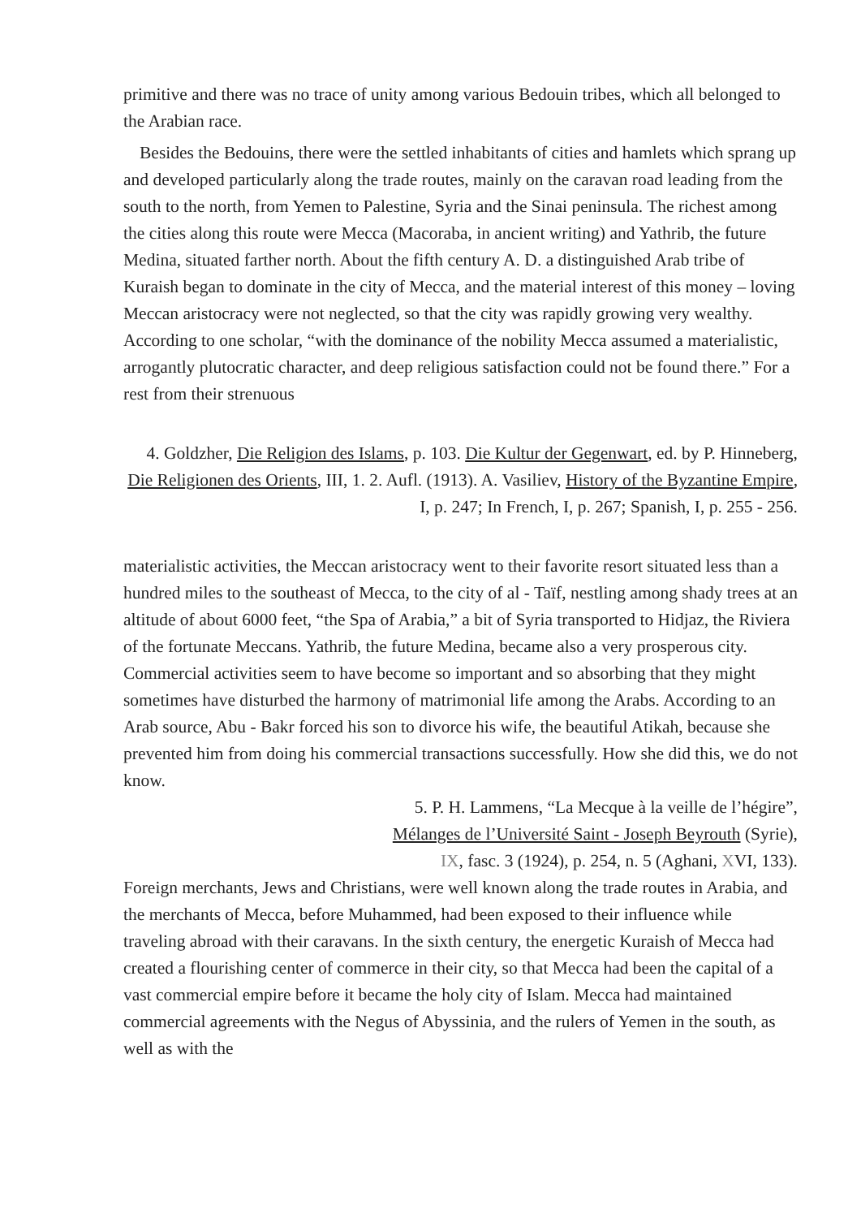primitive and there was no trace of unity among various Bedouin tribes, which all belonged to the Arabian race.
Besides the Bedouins, there were the settled inhabitants of cities and hamlets which sprang up and developed particularly along the trade routes, mainly on the caravan road leading from the south to the north, from Yemen to Palestine, Syria and the Sinai peninsula. The richest among the cities along this route were Mecca (Macoraba, in ancient writing) and Yathrib, the future Medina, situated farther north. About the fifth century A. D. a distinguished Arab tribe of Kuraish began to dominate in the city of Mecca, and the material interest of this money – loving Meccan aristocracy were not neglected, so that the city was rapidly growing very wealthy. According to one scholar, “with the dominance of the nobility Mecca assumed a materialistic, arrogantly plutocratic character, and deep religious satisfaction could not be found there.” For a rest from their strenuous
4. Goldzher, Die Religion des Islams, p. 103. Die Kultur der Gegenwart, ed. by P. Hinneberg, Die Religionen des Orients, III, 1. 2. Aufl. (1913). A. Vasiliev, History of the Byzantine Empire, I, p. 247; In French, I, p. 267; Spanish, I, p. 255 - 256.
materialistic activities, the Meccan aristocracy went to their favorite resort situated less than a hundred miles to the southeast of Mecca, to the city of al - Taïf, nestling among shady trees at an altitude of about 6000 feet, “the Spa of Arabia,” a bit of Syria transported to Hidjaz, the Riviera of the fortunate Meccans. Yathrib, the future Medina, became also a very prosperous city. Commercial activities seem to have become so important and so absorbing that they might sometimes have disturbed the harmony of matrimonial life among the Arabs. According to an Arab source, Abu - Bakr forced his son to divorce his wife, the beautiful Atikah, because she prevented him from doing his commercial transactions successfully. How she did this, we do not know.
5. P. H. Lammens, “La Mecque à la veille de l’hégire”,
Mélanges de l’Université Saint - Joseph Beyrouth (Syrie),
IX, fasc. 3 (1924), p. 254, n. 5 (Aghani, XVI, 133).
Foreign merchants, Jews and Christians, were well known along the trade routes in Arabia, and the merchants of Mecca, before Muhammed, had been exposed to their influence while traveling abroad with their caravans. In the sixth century, the energetic Kuraish of Mecca had created a flourishing center of commerce in their city, so that Mecca had been the capital of a vast commercial empire before it became the holy city of Islam. Mecca had maintained commercial agreements with the Negus of Abyssinia, and the rulers of Yemen in the south, as well as with the